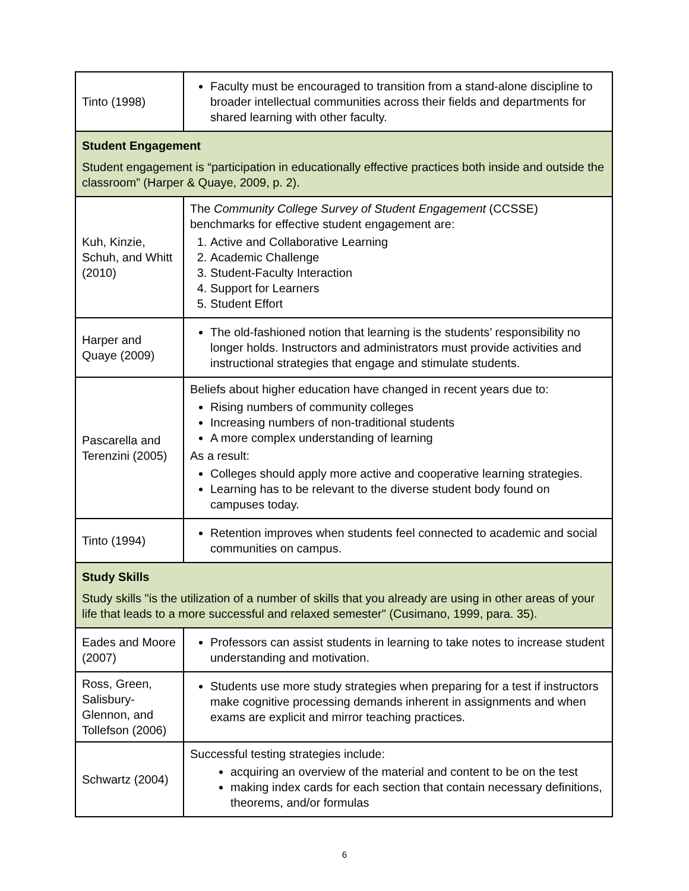| Tinto (1998) | Faculty must be encouraged to transition from a stand-alone discipline to broader intellectual communities across their fields and departments for shared learning with other faculty. |
| Student Engagement Student engagement is “participation in educationally effective practices both inside and outside the classroom” (Harper & Quaye, 2009, p. 2). | |
| Kuh, Kinzie, Schuh, and Whitt (2010) | The Community College Survey of Student Engagement (CCSSE) benchmarks for effective student engagement are: 1. Active and Collaborative Learning 2. Academic Challenge 3. Student-Faculty Interaction 4. Support for Learners 5. Student Effort |
| Harper and Quaye (2009) | The old-fashioned notion that learning is the students’ responsibility no longer holds. Instructors and administrators must provide activities and instructional strategies that engage and stimulate students. |
| Pascarella and Terenzini (2005) | Beliefs about higher education have changed in recent years due to: Rising numbers of community colleges Increasing numbers of non-traditional students A more complex understanding of learning As a result: Colleges should apply more active and cooperative learning strategies. Learning has to be relevant to the diverse student body found on campuses today. |
| Tinto (1994) | Retention improves when students feel connected to academic and social communities on campus. |
| Study Skills Study skills "is the utilization of a number of skills that you already are using in other areas of your life that leads to a more successful and relaxed semester" (Cusimano, 1999, para. 35). | |
| Eades and Moore (2007) | Professors can assist students in learning to take notes to increase student understanding and motivation. |
| Ross, Green, Salisbury-Glennon, and Tollefson (2006) | Students use more study strategies when preparing for a test if instructors make cognitive processing demands inherent in assignments and when exams are explicit and mirror teaching practices. |
| Schwartz (2004) | Successful testing strategies include: acquiring an overview of the material and content to be on the test making index cards for each section that contain necessary definitions, theorems, and/or formulas |
6